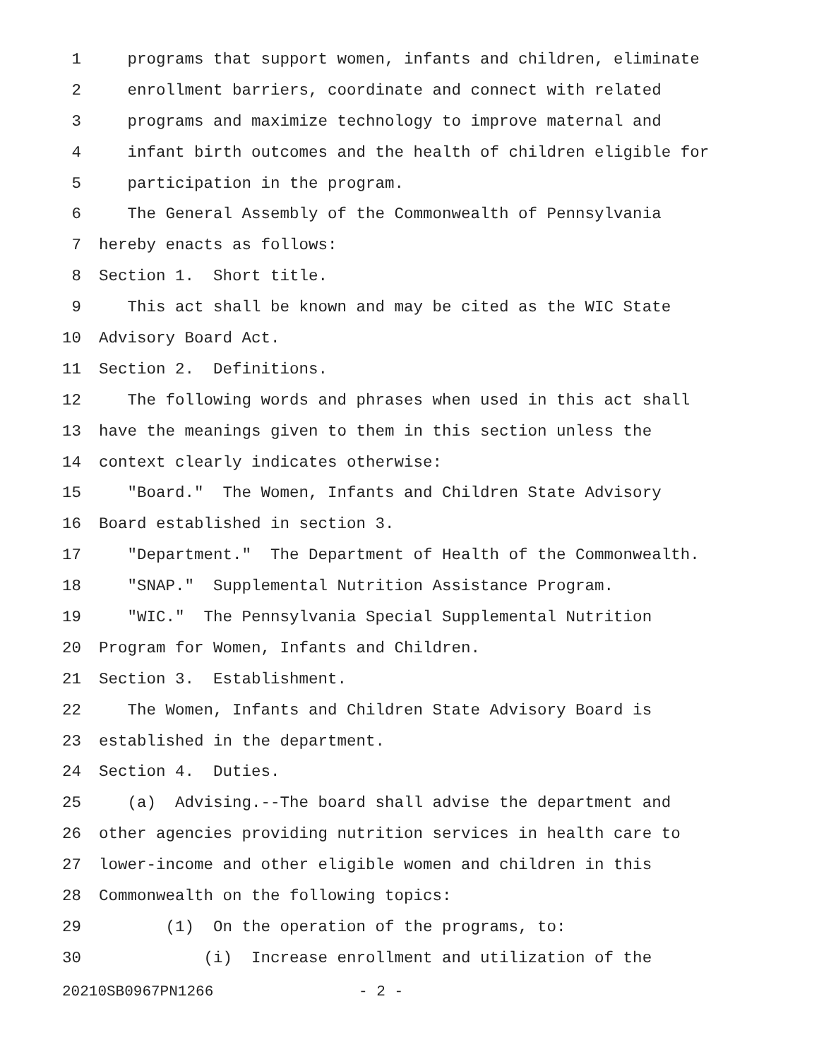1 programs that support women, infants and children, eliminate
2 enrollment barriers, coordinate and connect with related
3 programs and maximize technology to improve maternal and
4 infant birth outcomes and the health of children eligible for
5 participation in the program.
6 The General Assembly of the Commonwealth of Pennsylvania
7 hereby enacts as follows:
8 Section 1. Short title.
9 This act shall be known and may be cited as the WIC State
10 Advisory Board Act.
11 Section 2. Definitions.
12 The following words and phrases when used in this act shall
13 have the meanings given to them in this section unless the
14 context clearly indicates otherwise:
15 "Board." The Women, Infants and Children State Advisory
16 Board established in section 3.
17 "Department." The Department of Health of the Commonwealth.
18 "SNAP." Supplemental Nutrition Assistance Program.
19 "WIC." The Pennsylvania Special Supplemental Nutrition
20 Program for Women, Infants and Children.
21 Section 3. Establishment.
22 The Women, Infants and Children State Advisory Board is
23 established in the department.
24 Section 4. Duties.
25 (a) Advising.--The board shall advise the department and
26 other agencies providing nutrition services in health care to
27 lower-income and other eligible women and children in this
28 Commonwealth on the following topics:
29 (1) On the operation of the programs, to:
30 (i) Increase enrollment and utilization of the
20210SB0967PN1266 - 2 -